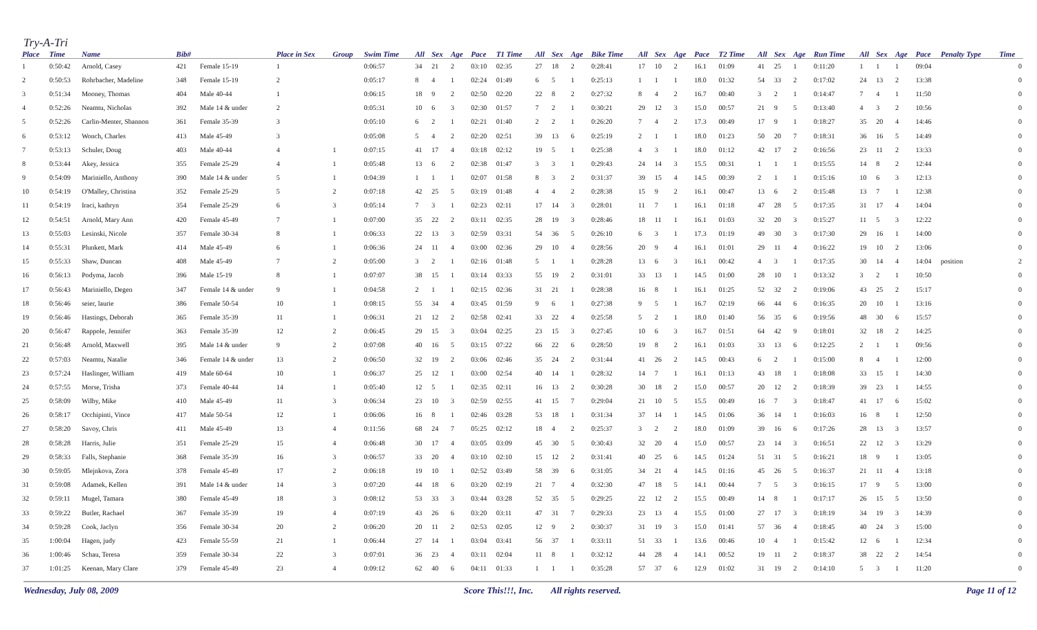Try-A-Tri
| Place | Time | Name | Bib# | | Place in Sex | Group | Swim Time | All | Sex | Age | Pace | T1 Time | All | Sex | Age | Bike Time | All | Sex | Age | Pace | T2 Time | All | Sex | Age | Run Time | All | Sex | Age | Pace | Penalty Type | Time |
| --- | --- | --- | --- | --- | --- | --- | --- | --- | --- | --- | --- | --- | --- | --- | --- | --- | --- | --- | --- | --- | --- | --- | --- | --- | --- | --- | --- | --- | --- | --- | --- |
| 1 | 0:50:42 | Arnold, Casey | 421 | Female 15-19 | 1 | | 0:06:57 | 34 | 21 | 2 | 03:10 | 02:35 | 27 | 18 | 2 | 0:28:41 | 17 | 10 | 2 | 16.1 | 01:09 | 41 | 25 | 1 | 0:11:20 | 1 | 1 | 1 | 09:04 | | 0 |
| 2 | 0:50:53 | Rohrbacher, Madeline | 348 | Female 15-19 | 2 | | 0:05:17 | 8 | 4 | 1 | 02:24 | 01:49 | 6 | 5 | 1 | 0:25:13 | 1 | 1 | 1 | 18.0 | 01:32 | 54 | 33 | 2 | 0:17:02 | 24 | 13 | 2 | 13:38 | | 0 |
| 3 | 0:51:34 | Mooney, Thomas | 404 | Male 40-44 | 1 | | 0:06:15 | 18 | 9 | 2 | 02:50 | 02:20 | 22 | 8 | 2 | 0:27:32 | 8 | 4 | 2 | 16.7 | 00:40 | 3 | 2 | 1 | 0:14:47 | 7 | 4 | 1 | 11:50 | | 0 |
| 4 | 0:52:26 | Neamtu, Nicholas | 392 | Male 14 & under | 2 | | 0:05:31 | 10 | 6 | 3 | 02:30 | 01:57 | 7 | 2 | 1 | 0:30:21 | 29 | 12 | 3 | 15.0 | 00:57 | 21 | 9 | 5 | 0:13:40 | 4 | 3 | 2 | 10:56 | | 0 |
| 5 | 0:52:26 | Carlin-Menter, Shannon | 361 | Female 35-39 | 3 | | 0:05:10 | 6 | 2 | 1 | 02:21 | 01:40 | 2 | 2 | 1 | 0:26:20 | 7 | 4 | 2 | 17.3 | 00:49 | 17 | 9 | 1 | 0:18:27 | 35 | 20 | 4 | 14:46 | | 0 |
| 6 | 0:53:12 | Wonch, Charles | 413 | Male 45-49 | 3 | | 0:05:08 | 5 | 4 | 2 | 02:20 | 02:51 | 39 | 13 | 6 | 0:25:19 | 2 | 1 | 1 | 18.0 | 01:23 | 50 | 20 | 7 | 0:18:31 | 36 | 16 | 5 | 14:49 | | 0 |
| 7 | 0:53:13 | Schuler, Doug | 403 | Male 40-44 | 4 | 1 | 0:07:15 | 41 | 17 | 4 | 03:18 | 02:12 | 19 | 5 | 1 | 0:25:38 | 4 | 3 | 1 | 18.0 | 01:12 | 42 | 17 | 2 | 0:16:56 | 23 | 11 | 2 | 13:33 | | 0 |
| 8 | 0:53:44 | Akey, Jessica | 355 | Female 25-29 | 4 | 1 | 0:05:48 | 13 | 6 | 2 | 02:38 | 01:47 | 3 | 3 | 1 | 0:29:43 | 24 | 14 | 3 | 15.5 | 00:31 | 1 | 1 | 1 | 0:15:55 | 14 | 8 | 2 | 12:44 | | 0 |
| 9 | 0:54:09 | Mariniello, Anthony | 390 | Male 14 & under | 5 | 1 | 0:04:39 | 1 | 1 | 1 | 02:07 | 01:58 | 8 | 3 | 2 | 0:31:37 | 39 | 15 | 4 | 14.5 | 00:39 | 2 | 1 | 1 | 0:15:16 | 10 | 6 | 3 | 12:13 | | 0 |
| 10 | 0:54:19 | O'Malley, Christina | 352 | Female 25-29 | 5 | 2 | 0:07:18 | 42 | 25 | 5 | 03:19 | 01:48 | 4 | 4 | 2 | 0:28:38 | 15 | 9 | 2 | 16.1 | 00:47 | 13 | 6 | 2 | 0:15:48 | 13 | 7 | 1 | 12:38 | | 0 |
| 11 | 0:54:19 | Iraci, kathryn | 354 | Female 25-29 | 6 | 3 | 0:05:14 | 7 | 3 | 1 | 02:23 | 02:11 | 17 | 14 | 3 | 0:28:01 | 11 | 7 | 1 | 16.1 | 01:18 | 47 | 28 | 5 | 0:17:35 | 31 | 17 | 4 | 14:04 | | 0 |
| 12 | 0:54:51 | Arnold, Mary Ann | 420 | Female 45-49 | 7 | 1 | 0:07:00 | 35 | 22 | 2 | 03:11 | 02:35 | 28 | 19 | 3 | 0:28:46 | 18 | 11 | 1 | 16.1 | 01:03 | 32 | 20 | 3 | 0:15:27 | 11 | 5 | 3 | 12:22 | | 0 |
| 13 | 0:55:03 | Lesinski, Nicole | 357 | Female 30-34 | 8 | 1 | 0:06:33 | 22 | 13 | 3 | 02:59 | 03:31 | 54 | 36 | 5 | 0:26:10 | 6 | 3 | 1 | 17.3 | 01:19 | 49 | 30 | 3 | 0:17:30 | 29 | 16 | 1 | 14:00 | | 0 |
| 14 | 0:55:31 | Plunkett, Mark | 414 | Male 45-49 | 6 | 1 | 0:06:36 | 24 | 11 | 4 | 03:00 | 02:36 | 29 | 10 | 4 | 0:28:56 | 20 | 9 | 4 | 16.1 | 01:01 | 29 | 11 | 4 | 0:16:22 | 19 | 10 | 2 | 13:06 | | 0 |
| 15 | 0:55:33 | Shaw, Duncan | 408 | Male 45-49 | 7 | 2 | 0:05:00 | 3 | 2 | 1 | 02:16 | 01:48 | 5 | 1 | 1 | 0:28:28 | 13 | 6 | 3 | 16.1 | 00:42 | 4 | 3 | 1 | 0:17:35 | 30 | 14 | 4 | 14:04 | position | 2 |
| 16 | 0:56:13 | Podyma, Jacob | 396 | Male 15-19 | 8 | 1 | 0:07:07 | 38 | 15 | 1 | 03:14 | 03:33 | 55 | 19 | 2 | 0:31:01 | 33 | 13 | 1 | 14.5 | 01:00 | 28 | 10 | 1 | 0:13:32 | 3 | 2 | 1 | 10:50 | | 0 |
| 17 | 0:56:43 | Mariniello, Degen | 347 | Female 14 & under | 9 | 1 | 0:04:58 | 2 | 1 | 1 | 02:15 | 02:36 | 31 | 21 | 1 | 0:28:38 | 16 | 8 | 1 | 16.1 | 01:25 | 52 | 32 | 2 | 0:19:06 | 43 | 25 | 2 | 15:17 | | 0 |
| 18 | 0:56:46 | seier, laurie | 386 | Female 50-54 | 10 | 1 | 0:08:15 | 55 | 34 | 4 | 03:45 | 01:59 | 9 | 6 | 1 | 0:27:38 | 9 | 5 | 1 | 16.7 | 02:19 | 66 | 44 | 6 | 0:16:35 | 20 | 10 | 1 | 13:16 | | 0 |
| 19 | 0:56:46 | Hastings, Deborah | 365 | Female 35-39 | 11 | 1 | 0:06:31 | 21 | 12 | 2 | 02:58 | 02:41 | 33 | 22 | 4 | 0:25:58 | 5 | 2 | 1 | 18.0 | 01:40 | 56 | 35 | 6 | 0:19:56 | 48 | 30 | 6 | 15:57 | | 0 |
| 20 | 0:56:47 | Rappole, Jennifer | 363 | Female 35-39 | 12 | 2 | 0:06:45 | 29 | 15 | 3 | 03:04 | 02:25 | 23 | 15 | 3 | 0:27:45 | 10 | 6 | 3 | 16.7 | 01:51 | 64 | 42 | 9 | 0:18:01 | 32 | 18 | 2 | 14:25 | | 0 |
| 21 | 0:56:48 | Arnold, Maxwell | 395 | Male 14 & under | 9 | 2 | 0:07:08 | 40 | 16 | 5 | 03:15 | 07:22 | 66 | 22 | 6 | 0:28:50 | 19 | 8 | 2 | 16.1 | 01:03 | 33 | 13 | 6 | 0:12:25 | 2 | 1 | 1 | 09:56 | | 0 |
| 22 | 0:57:03 | Neamtu, Natalie | 346 | Female 14 & under | 13 | 2 | 0:06:50 | 32 | 19 | 2 | 03:06 | 02:46 | 35 | 24 | 2 | 0:31:44 | 41 | 26 | 2 | 14.5 | 00:43 | 6 | 2 | 1 | 0:15:00 | 8 | 4 | 1 | 12:00 | | 0 |
| 23 | 0:57:24 | Haslinger, William | 419 | Male 60-64 | 10 | 1 | 0:06:37 | 25 | 12 | 1 | 03:00 | 02:54 | 40 | 14 | 1 | 0:28:32 | 14 | 7 | 1 | 16.1 | 01:13 | 43 | 18 | 1 | 0:18:08 | 33 | 15 | 1 | 14:30 | | 0 |
| 24 | 0:57:55 | Morse, Trisha | 373 | Female 40-44 | 14 | 1 | 0:05:40 | 12 | 5 | 1 | 02:35 | 02:11 | 16 | 13 | 2 | 0:30:28 | 30 | 18 | 2 | 15.0 | 00:57 | 20 | 12 | 2 | 0:18:39 | 39 | 23 | 1 | 14:55 | | 0 |
| 25 | 0:58:09 | Wilby, Mike | 410 | Male 45-49 | 11 | 3 | 0:06:34 | 23 | 10 | 3 | 02:59 | 02:55 | 41 | 15 | 7 | 0:29:04 | 21 | 10 | 5 | 15.5 | 00:49 | 16 | 7 | 3 | 0:18:47 | 41 | 17 | 6 | 15:02 | | 0 |
| 26 | 0:58:17 | Occhipinti, Vince | 417 | Male 50-54 | 12 | 1 | 0:06:06 | 16 | 8 | 1 | 02:46 | 03:28 | 53 | 18 | 1 | 0:31:34 | 37 | 14 | 1 | 14.5 | 01:06 | 36 | 14 | 1 | 0:16:03 | 16 | 8 | 1 | 12:50 | | 0 |
| 27 | 0:58:20 | Savoy, Chris | 411 | Male 45-49 | 13 | 4 | 0:11:56 | 68 | 24 | 7 | 05:25 | 02:12 | 18 | 4 | 2 | 0:25:37 | 3 | 2 | 2 | 18.0 | 01:09 | 39 | 16 | 6 | 0:17:26 | 28 | 13 | 3 | 13:57 | | 0 |
| 28 | 0:58:28 | Harris, Julie | 351 | Female 25-29 | 15 | 4 | 0:06:48 | 30 | 17 | 4 | 03:05 | 03:09 | 45 | 30 | 5 | 0:30:43 | 32 | 20 | 4 | 15.0 | 00:57 | 23 | 14 | 3 | 0:16:51 | 22 | 12 | 3 | 13:29 | | 0 |
| 29 | 0:58:33 | Falls, Stephanie | 368 | Female 35-39 | 16 | 3 | 0:06:57 | 33 | 20 | 4 | 03:10 | 02:10 | 15 | 12 | 2 | 0:31:41 | 40 | 25 | 6 | 14.5 | 01:24 | 51 | 31 | 5 | 0:16:21 | 18 | 9 | 1 | 13:05 | | 0 |
| 30 | 0:59:05 | Mlejnkova, Zora | 378 | Female 45-49 | 17 | 2 | 0:06:18 | 19 | 10 | 1 | 02:52 | 03:49 | 58 | 39 | 6 | 0:31:05 | 34 | 21 | 4 | 14.5 | 01:16 | 45 | 26 | 5 | 0:16:37 | 21 | 11 | 4 | 13:18 | | 0 |
| 31 | 0:59:08 | Adamek, Kellen | 391 | Male 14 & under | 14 | 3 | 0:07:20 | 44 | 18 | 6 | 03:20 | 02:19 | 21 | 7 | 4 | 0:32:30 | 47 | 18 | 5 | 14.1 | 00:44 | 7 | 5 | 3 | 0:16:15 | 17 | 9 | 5 | 13:00 | | 0 |
| 32 | 0:59:11 | Mugel, Tamara | 380 | Female 45-49 | 18 | 3 | 0:08:12 | 53 | 33 | 3 | 03:44 | 03:28 | 52 | 35 | 5 | 0:29:25 | 22 | 12 | 2 | 15.5 | 00:49 | 14 | 8 | 1 | 0:17:17 | 26 | 15 | 5 | 13:50 | | 0 |
| 33 | 0:59:22 | Butler, Rachael | 367 | Female 35-39 | 19 | 4 | 0:07:19 | 43 | 26 | 6 | 03:20 | 03:11 | 47 | 31 | 7 | 0:29:33 | 23 | 13 | 4 | 15.5 | 01:00 | 27 | 17 | 3 | 0:18:19 | 34 | 19 | 3 | 14:39 | | 0 |
| 34 | 0:59:28 | Cook, Jaclyn | 356 | Female 30-34 | 20 | 2 | 0:06:20 | 20 | 11 | 2 | 02:53 | 02:05 | 12 | 9 | 2 | 0:30:37 | 31 | 19 | 3 | 15.0 | 01:41 | 57 | 36 | 4 | 0:18:45 | 40 | 24 | 3 | 15:00 | | 0 |
| 35 | 1:00:04 | Hagen, judy | 423 | Female 55-59 | 21 | 1 | 0:06:44 | 27 | 14 | 1 | 03:04 | 03:41 | 56 | 37 | 1 | 0:33:11 | 51 | 33 | 1 | 13.6 | 00:46 | 10 | 4 | 1 | 0:15:42 | 12 | 6 | 1 | 12:34 | | 0 |
| 36 | 1:00:46 | Schau, Teresa | 359 | Female 30-34 | 22 | 3 | 0:07:01 | 36 | 23 | 4 | 03:11 | 02:04 | 11 | 8 | 1 | 0:32:12 | 44 | 28 | 4 | 14.1 | 00:52 | 19 | 11 | 2 | 0:18:37 | 38 | 22 | 2 | 14:54 | | 0 |
| 37 | 1:01:25 | Keenan, Mary Clare | 379 | Female 45-49 | 23 | 4 | 0:09:12 | 62 | 40 | 6 | 04:11 | 01:33 | 1 | 1 | 1 | 0:35:28 | 57 | 37 | 6 | 12.9 | 01:02 | 31 | 19 | 2 | 0:14:10 | 5 | 3 | 1 | 11:20 | | 0 |
Wednesday, July 08, 2009 Score This!!!, Inc. All rights reserved. Page 11 of 12